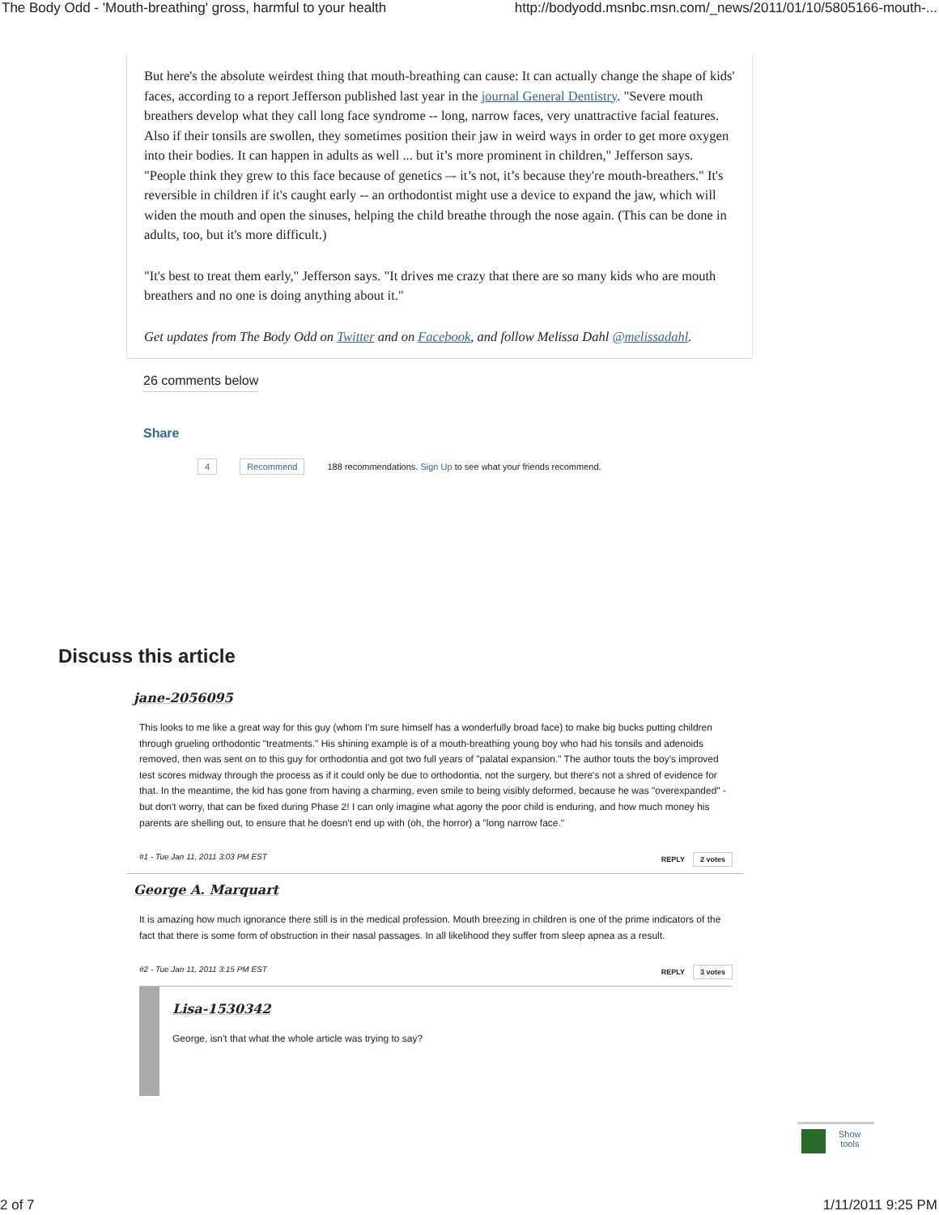The Body Odd - 'Mouth-breathing' gross, harmful to your health http://bodyodd.msnbc.msn.com/_news/2011/01/10/5805166-mouth-...
But here's the absolute weirdest thing that mouth-breathing can cause: It can actually change the shape of kids' faces, according to a report Jefferson published last year in the journal General Dentistry. "Severe mouth breathers develop what they call long face syndrome -- long, narrow faces, very unattractive facial features. Also if their tonsils are swollen, they sometimes position their jaw in weird ways in order to get more oxygen into their bodies. It can happen in adults as well ... but it’s more prominent in children," Jefferson says. "People think they grew to this face because of genetics –- it’s not, it’s because they're mouth-breathers." It's reversible in children if it's caught early -- an orthodontist might use a device to expand the jaw, which will widen the mouth and open the sinuses, helping the child breathe through the nose again. (This can be done in adults, too, but it's more difficult.)
"It's best to treat them early," Jefferson says. "It drives me crazy that there are so many kids who are mouth breathers and no one is doing anything about it."
Get updates from The Body Odd on Twitter and on Facebook, and follow Melissa Dahl @melissadahl.
26 comments below
Share
4 Recommend 188 recommendations. Sign Up to see what your friends recommend.
Discuss this article
jane-2056095
This looks to me like a great way for this guy (whom I'm sure himself has a wonderfully broad face) to make big bucks putting children through grueling orthodontic "treatments." His shining example is of a mouth-breathing young boy who had his tonsils and adenoids removed, then was sent on to this guy for orthodontia and got two full years of "palatal expansion." The author touts the boy's improved test scores midway through the process as if it could only be due to orthodontia, not the surgery, but there's not a shred of evidence for that. In the meantime, the kid has gone from having a charming, even smile to being visibly deformed, because he was "overexpanded" - but don't worry, that can be fixed during Phase 2! I can only imagine what agony the poor child is enduring, and how much money his parents are shelling out, to ensure that he doesn't end up with (oh, the horror) a "long narrow face."
#1 - Tue Jan 11, 2011 3:03 PM EST REPLY 2 votes
George A. Marquart
It is amazing how much ignorance there still is in the medical profession. Mouth breezing in children is one of the prime indicators of the fact that there is some form of obstruction in their nasal passages. In all likelihood they suffer from sleep apnea as a result.
#2 - Tue Jan 11, 2011 3:15 PM EST REPLY 3 votes
Lisa-1530342
George, isn't that what the whole article was trying to say?
Show
tools
2 of 7 1/11/2011 9:25 PM